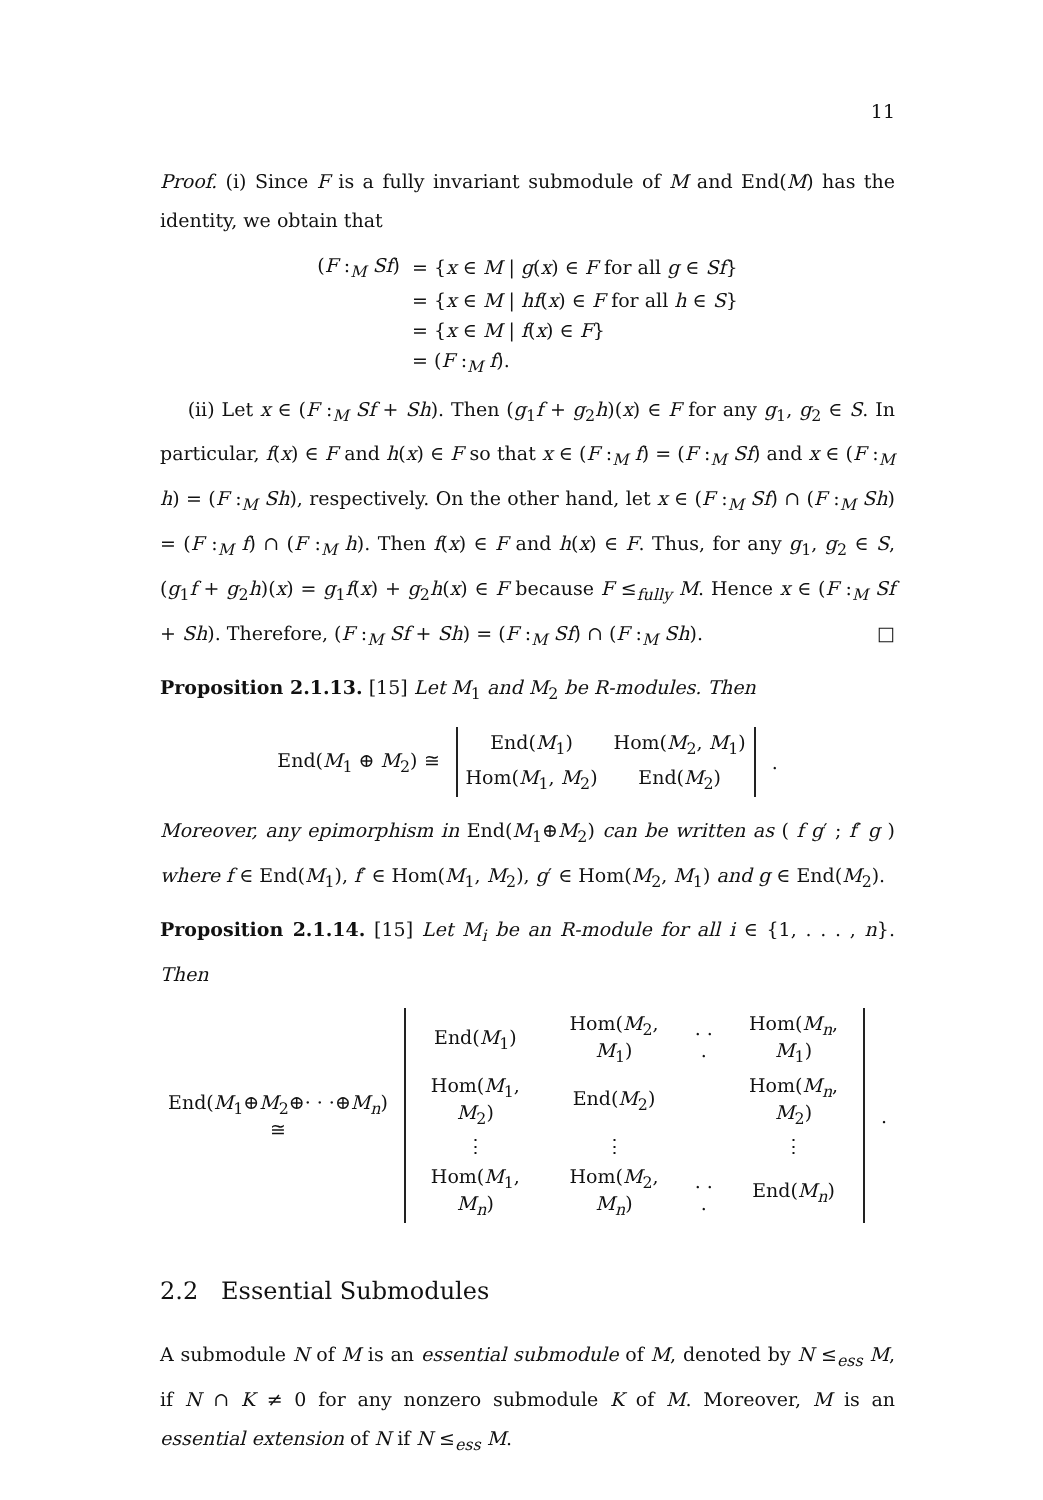11
Proof. (i) Since F is a fully invariant submodule of M and End(M) has the identity, we obtain that
| ( F :<sub>M</sub> Sf ) | = { x ∈ M / g ( x ) ∈ F for all g ∈ Sf } |
| | = { x ∈ M / hf ( x ) ∈ F for all h ∈ S } |
| | = { x ∈ M / f ( x ) ∈ F } |
| | = ( F :<sub>M</sub> f ). |
(ii) Let x ∈ (F :<sub>M</sub> Sf + Sh). Then (g<sub>1</sub>f + g<sub>2</sub>h)(x) ∈ F for any g<sub>1</sub>, g<sub>2</sub> ∈ S. In particular, f(x) ∈ F and h(x) ∈ F so that x ∈ (F :<sub>M</sub> f) = (F :<sub>M</sub> Sf) and x ∈ (F :<sub>M</sub> h) = (F :<sub>M</sub> Sh), respectively. On the other hand, let x ∈ (F :<sub>M</sub> Sf) ∩ (F :<sub>M</sub> Sh) = (F :<sub>M</sub> f) ∩ (F :<sub>M</sub> h). Then f(x) ∈ F and h(x) ∈ F. Thus, for any g<sub>1</sub>, g<sub>2</sub> ∈ S, (g<sub>1</sub>f + g<sub>2</sub>h)(x) = g<sub>1</sub>f(x) + g<sub>2</sub>h(x) ∈ F because F ≤<sub>fully</sub> M. Hence x ∈ (F :<sub>M</sub> Sf + Sh). Therefore, (F :<sub>M</sub> Sf + Sh) = (F :<sub>M</sub> Sf) ∩ (F :<sub>M</sub> Sh). □
Proposition 2.1.13. [15] Let M<sub>1</sub> and M<sub>2</sub> be R-modules. Then
| End( M<sub>1</sub> ⊕ M<sub>2</sub>) ≅ | / End( M<sub>1</sub>) / Hom( M<sub>2</sub>, M<sub>1</sub>) / / Hom( M<sub>1</sub>, M<sub>2</sub>) / End( M<sub>2</sub>) / | . |
Moreover, any epimorphism in End(M<sub>1</sub>⊕M<sub>2</sub>) can be written as ( f g′ ; f′ g ) where f ∈ End(M<sub>1</sub>), f′ ∈ Hom(M<sub>1</sub>, M<sub>2</sub>), g′ ∈ Hom(M<sub>2</sub>, M<sub>1</sub>) and g ∈ End(M<sub>2</sub>).
Proposition 2.1.14. [15] Let M<sub>i</sub> be an R-module for all i ∈ {1, . . . , n}. Then
| End( M<sub>1</sub>⊕ M<sub>2</sub>⊕· · ·⊕ M<sub>n</sub> ) ≅ | / End( M<sub>1</sub>) / Hom( M<sub>2</sub>, M<sub>1</sub>) / . . . / Hom( M<sub>n</sub> , M<sub>1</sub>) / / Hom( M<sub>1</sub>, M<sub>2</sub>) / End( M<sub>2</sub>) / / Hom( M<sub>n</sub> , M<sub>2</sub>) / / ⋮ / ⋮ / / ⋮ / / Hom( M<sub>1</sub>, M<sub>n</sub> ) / Hom( M<sub>2</sub>, M<sub>n</sub> ) / . . . / End( M<sub>n</sub> ) / | . |
2.2 Essential Submodules
A submodule N of M is an essential submodule of M, denoted by N ≤<sub>ess</sub> M, if N ∩ K ≠ 0 for any nonzero submodule K of M. Moreover, M is an essential extension of N if N ≤<sub>ess</sub> M.